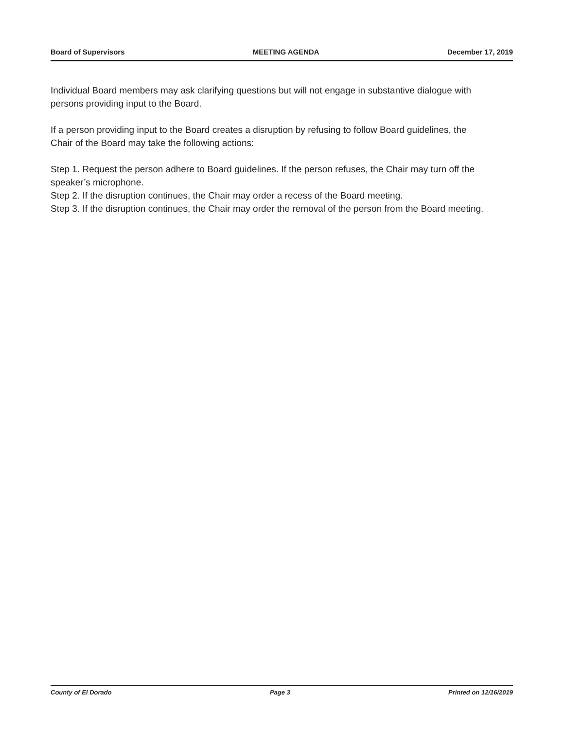Board of Supervisors MEETING AGENDA December 17, 2019
Individual Board members may ask clarifying questions but will not engage in substantive dialogue with persons providing input to the Board.
If a person providing input to the Board creates a disruption by refusing to follow Board guidelines, the Chair of the Board may take the following actions:
Step 1. Request the person adhere to Board guidelines. If the person refuses, the Chair may turn off the speaker’s microphone.
Step 2. If the disruption continues, the Chair may order a recess of the Board meeting.
Step 3. If the disruption continues, the Chair may order the removal of the person from the Board meeting.
County of El Dorado Page 3 Printed on 12/16/2019